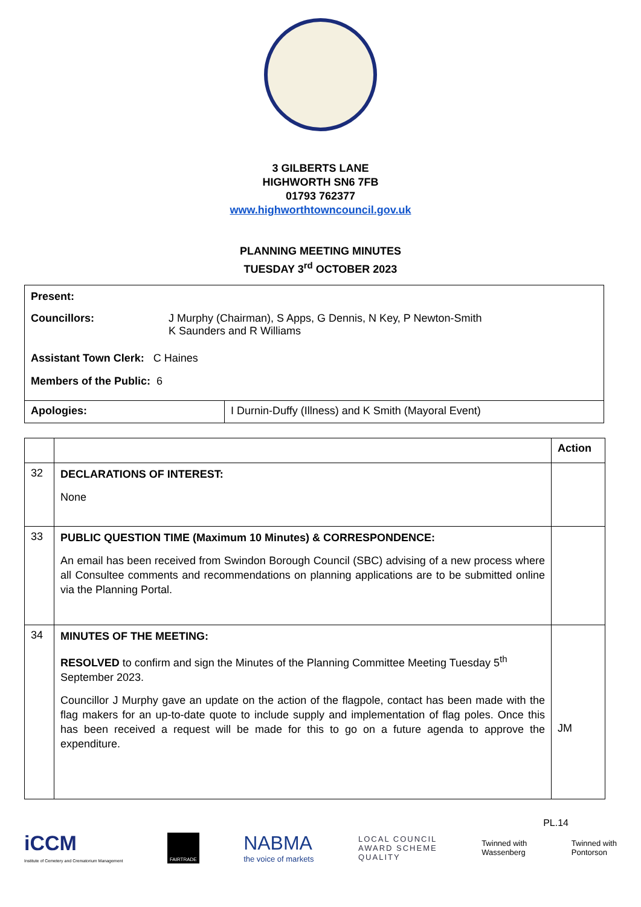3 GILBERTS LANE
HIGHWORTH SN6 7FB
01793 762377
www.highworthtowncouncil.gov.uk
PLANNING MEETING MINUTES
TUESDAY 3<sup>rd</sup> OCTOBER 2023
| Present: Councillors: J Murphy (Chairman), S Apps, G Dennis, N Key, P Newton-Smith K Saunders and R Williams Assistant Town Clerk: C Haines Members of the Public: 6 | |
| Apologies: | I Durnin-Duffy (Illness) and K Smith (Mayoral Event) |
| | | Action |
| 32 | DECLARATIONS OF INTEREST: None | |
| 33 | PUBLIC QUESTION TIME (Maximum 10 Minutes) & CORRESPONDENCE: An email has been received from Swindon Borough Council (SBC) advising of a new process where all Consultee comments and recommendations on planning applications are to be submitted online via the Planning Portal. | |
| 34 | MINUTES OF THE MEETING: RESOLVED to confirm and sign the Minutes of the Planning Committee Meeting Tuesday 5<sup>th</sup> September 2023. Councillor J Murphy gave an update on the action of the flagpole, contact has been made with the flag makers for an up-to-date quote to include supply and implementation of flag poles. Once this has been received a request will be made for this to go on a future agenda to approve the expenditure. | JM |
PL.14
iCCM
Institute of Cemetery and Crematorium Management
FAIRTRADE
NABMA
the voice of markets
LOCAL COUNCIL
AWARD SCHEME
QUALITY
Twinned with
Wassenberg
Twinned with
Pontorson